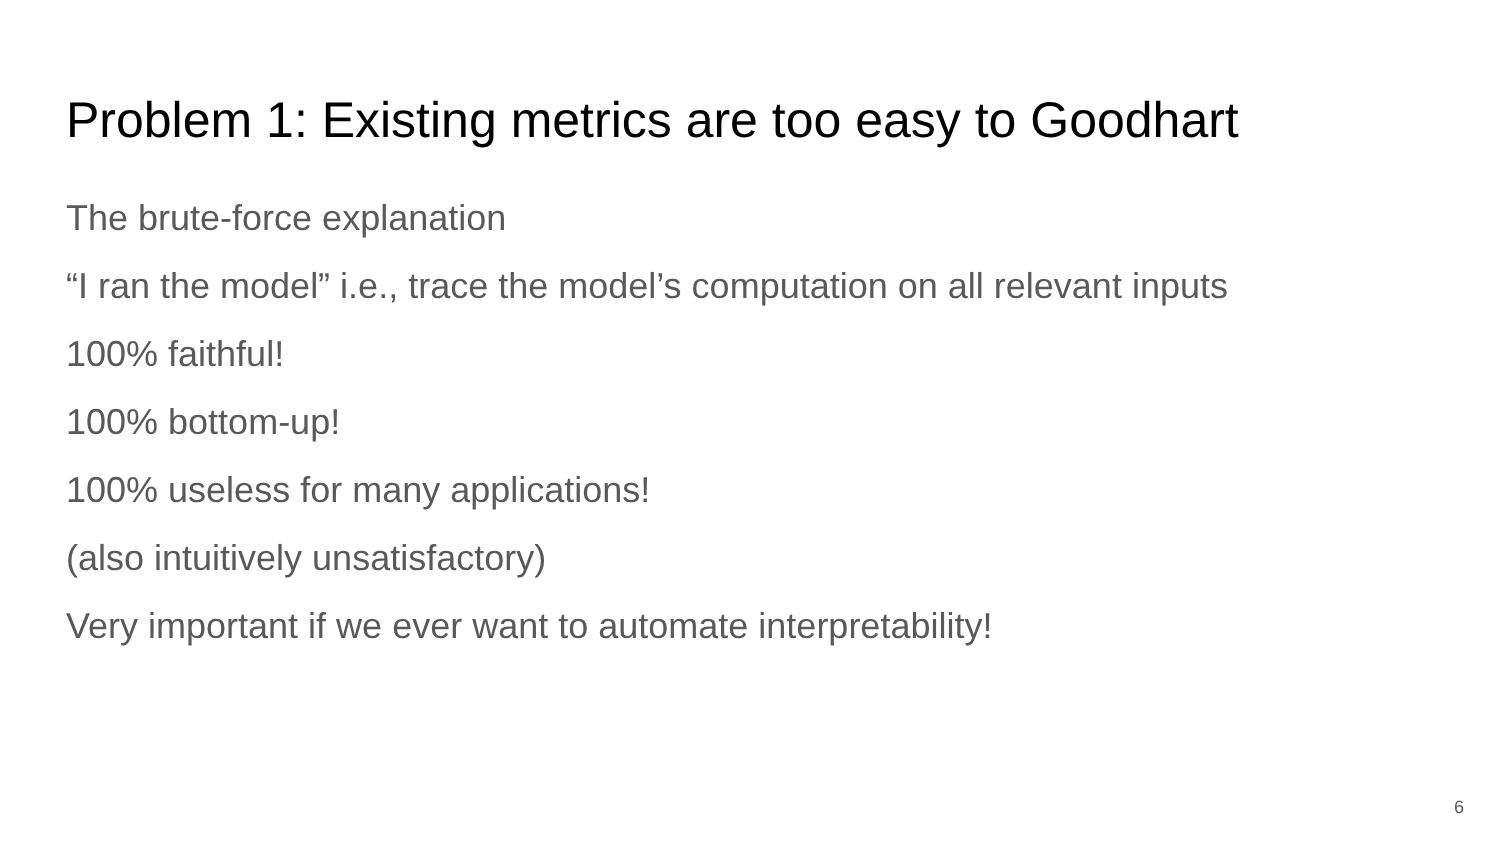Problem 1: Existing metrics are too easy to Goodhart
The brute-force explanation
“I ran the model” i.e., trace the model’s computation on all relevant inputs
100% faithful!
100% bottom-up!
100% useless for many applications!
(also intuitively unsatisfactory)
Very important if we ever want to automate interpretability!
6